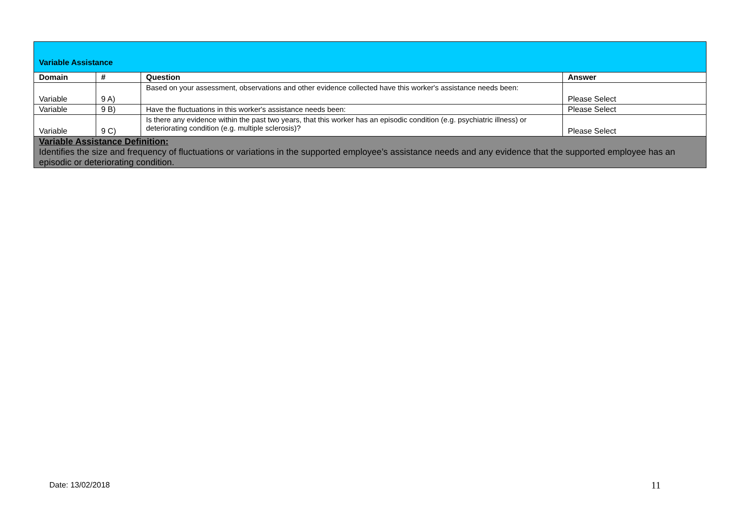| Variable Assistance | | | |
| Domain | # | Question | Answer |
| Variable | 9 A) | Based on your assessment, observations and other evidence collected have this worker's assistance needs been: | Please Select |
| Variable | 9 B) | Have the fluctuations in this worker's assistance needs been: | Please Select |
| Variable | 9 C) | Is there any evidence within the past two years, that this worker has an episodic condition (e.g. psychiatric illness) or deteriorating condition (e.g. multiple sclerosis)? | Please Select |
| Variable Assistance Definition: Identifies the size and frequency of fluctuations or variations in the supported employee’s assistance needs and any evidence that the supported employee has an episodic or deteriorating condition. | | | |
Date: 13/02/2018 11